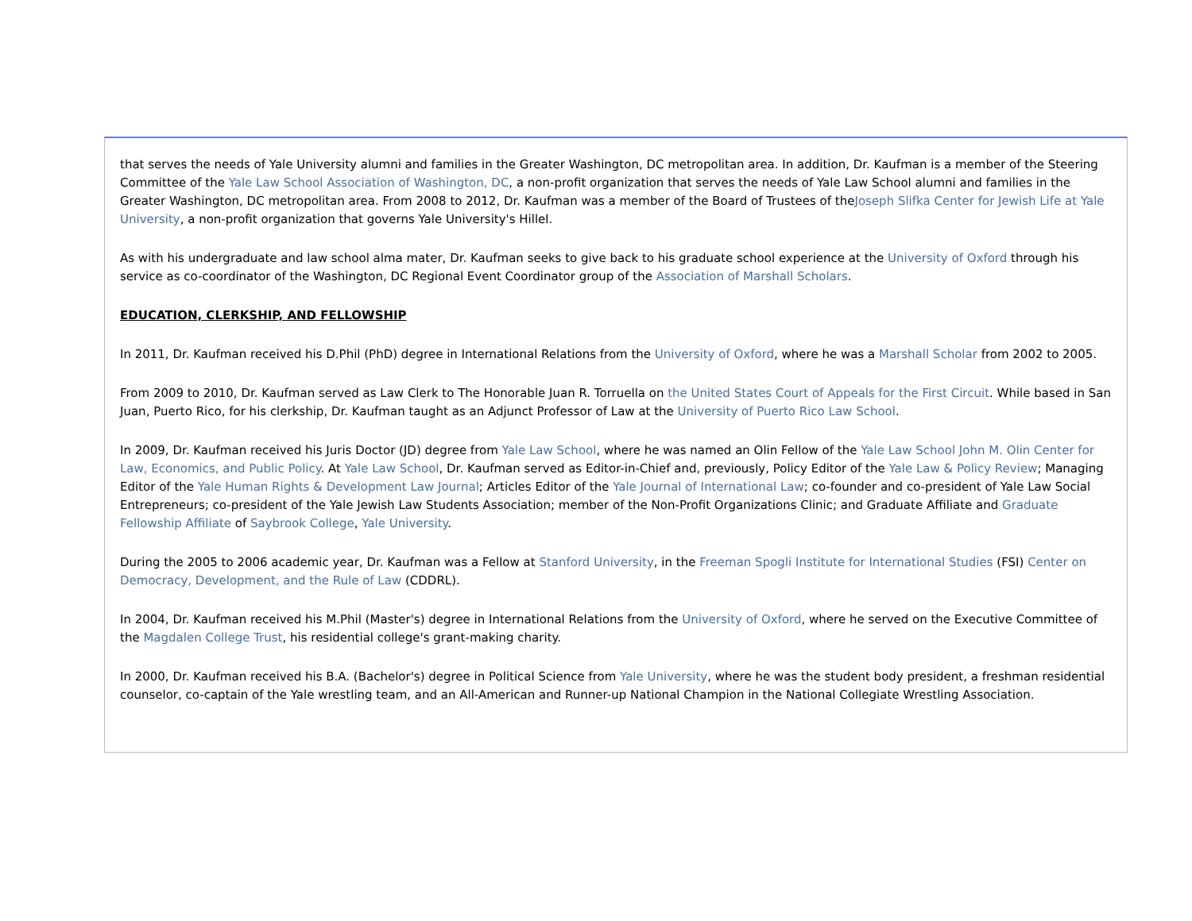that serves the needs of Yale University alumni and families in the Greater Washington, DC metropolitan area. In addition, Dr. Kaufman is a member of the Steering Committee of the Yale Law School Association of Washington, DC, a non-profit organization that serves the needs of Yale Law School alumni and families in the Greater Washington, DC metropolitan area. From 2008 to 2012, Dr. Kaufman was a member of the Board of Trustees of theJoseph Slifka Center for Jewish Life at Yale University, a non-profit organization that governs Yale University's Hillel.
As with his undergraduate and law school alma mater, Dr. Kaufman seeks to give back to his graduate school experience at the University of Oxford through his service as co-coordinator of the Washington, DC Regional Event Coordinator group of the Association of Marshall Scholars.
EDUCATION, CLERKSHIP, AND FELLOWSHIP
In 2011, Dr. Kaufman received his D.Phil (PhD) degree in International Relations from the University of Oxford, where he was a Marshall Scholar from 2002 to 2005.
From 2009 to 2010, Dr. Kaufman served as Law Clerk to The Honorable Juan R. Torruella on the United States Court of Appeals for the First Circuit. While based in San Juan, Puerto Rico, for his clerkship, Dr. Kaufman taught as an Adjunct Professor of Law at the University of Puerto Rico Law School.
In 2009, Dr. Kaufman received his Juris Doctor (JD) degree from Yale Law School, where he was named an Olin Fellow of the Yale Law School John M. Olin Center for Law, Economics, and Public Policy. At Yale Law School, Dr. Kaufman served as Editor-in-Chief and, previously, Policy Editor of the Yale Law & Policy Review; Managing Editor of the Yale Human Rights & Development Law Journal; Articles Editor of the Yale Journal of International Law; co-founder and co-president of Yale Law Social Entrepreneurs; co-president of the Yale Jewish Law Students Association; member of the Non-Profit Organizations Clinic; and Graduate Affiliate and Graduate Fellowship Affiliate of Saybrook College, Yale University.
During the 2005 to 2006 academic year, Dr. Kaufman was a Fellow at Stanford University, in the Freeman Spogli Institute for International Studies (FSI) Center on Democracy, Development, and the Rule of Law (CDDRL).
In 2004, Dr. Kaufman received his M.Phil (Master's) degree in International Relations from the University of Oxford, where he served on the Executive Committee of the Magdalen College Trust, his residential college's grant-making charity.
In 2000, Dr. Kaufman received his B.A. (Bachelor's) degree in Political Science from Yale University, where he was the student body president, a freshman residential counselor, co-captain of the Yale wrestling team, and an All-American and Runner-up National Champion in the National Collegiate Wrestling Association.